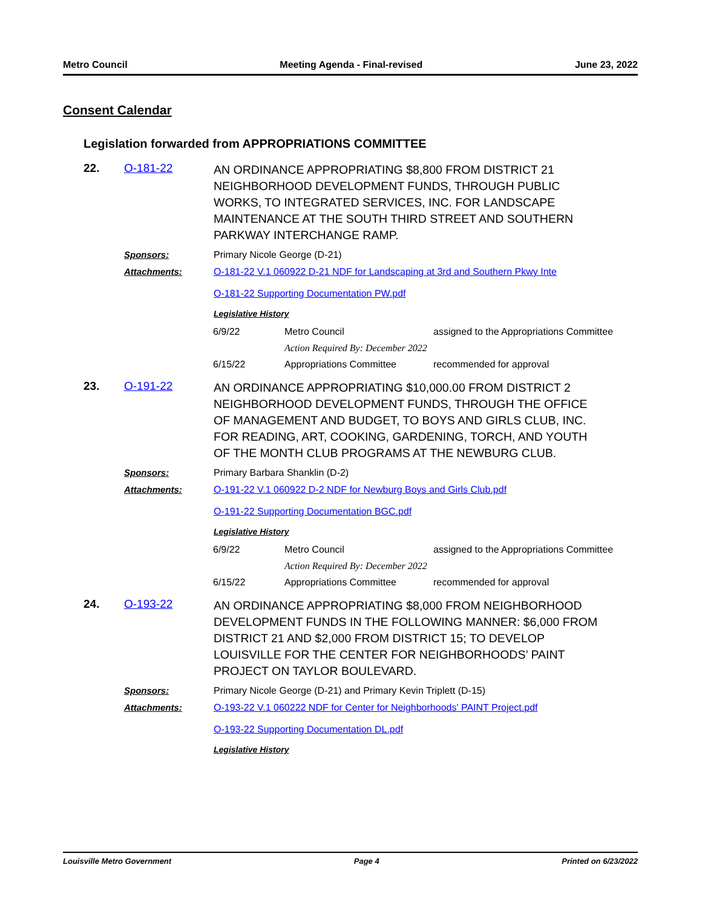Metro Council Meeting Agenda - Final-revised June 23, 2022
Consent Calendar
Legislation forwarded from APPROPRIATIONS COMMITTEE
22. O-181-22
AN ORDINANCE APPROPRIATING $8,800 FROM DISTRICT 21 NEIGHBORHOOD DEVELOPMENT FUNDS, THROUGH PUBLIC WORKS, TO INTEGRATED SERVICES, INC. FOR LANDSCAPE MAINTENANCE AT THE SOUTH THIRD STREET AND SOUTHERN PARKWAY INTERCHANGE RAMP.
Sponsors: Primary Nicole George (D-21)
Attachments: O-181-22 V.1 060922 D-21 NDF for Landscaping at 3rd and Southern Pkwy Inte
O-181-22 Supporting Documentation PW.pdf
Legislative History
| 6/9/22 | Metro Council | assigned to the Appropriations Committee |
| | Action Required By: December 2022 | |
| 6/15/22 | Appropriations Committee | recommended for approval |
23. O-191-22
AN ORDINANCE APPROPRIATING $10,000.00 FROM DISTRICT 2 NEIGHBORHOOD DEVELOPMENT FUNDS, THROUGH THE OFFICE OF MANAGEMENT AND BUDGET, TO BOYS AND GIRLS CLUB, INC. FOR READING, ART, COOKING, GARDENING, TORCH, AND YOUTH OF THE MONTH CLUB PROGRAMS AT THE NEWBURG CLUB.
Sponsors: Primary Barbara Shanklin (D-2)
Attachments: O-191-22 V.1 060922 D-2 NDF for Newburg Boys and Girls Club.pdf
O-191-22 Supporting Documentation BGC.pdf
Legislative History
| 6/9/22 | Metro Council | assigned to the Appropriations Committee |
| | Action Required By: December 2022 | |
| 6/15/22 | Appropriations Committee | recommended for approval |
24. O-193-22
AN ORDINANCE APPROPRIATING $8,000 FROM NEIGHBORHOOD DEVELOPMENT FUNDS IN THE FOLLOWING MANNER: $6,000 FROM DISTRICT 21 AND $2,000 FROM DISTRICT 15; TO DEVELOP LOUISVILLE FOR THE CENTER FOR NEIGHBORHOODS’ PAINT PROJECT ON TAYLOR BOULEVARD.
Sponsors: Primary Nicole George (D-21) and Primary Kevin Triplett (D-15)
Attachments: O-193-22 V.1 060222 NDF for Center for Neighborhoods' PAINT Project.pdf
O-193-22 Supporting Documentation DL.pdf
Legislative History
Louisville Metro Government Page 4 Printed on 6/23/2022